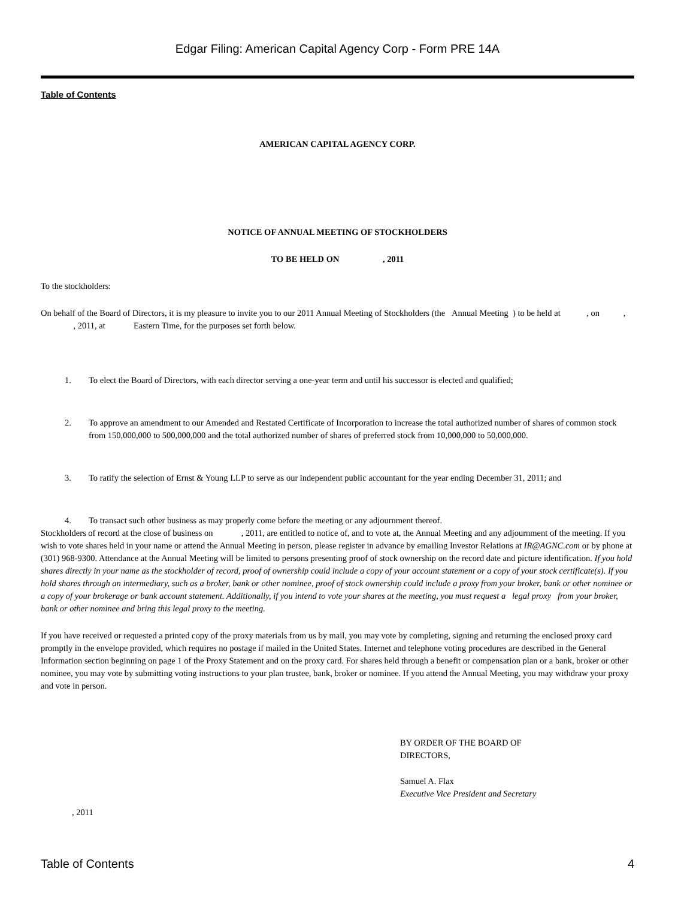Edgar Filing: American Capital Agency Corp - Form PRE 14A
Table of Contents
AMERICAN CAPITAL AGENCY CORP.
NOTICE OF ANNUAL MEETING OF STOCKHOLDERS
TO BE HELD ON , 2011
To the stockholders:
On behalf of the Board of Directors, it is my pleasure to invite you to our 2011 Annual Meeting of Stockholders (the Annual Meeting ) to be held at , on , , 2011, at Eastern Time, for the purposes set forth below.
1. To elect the Board of Directors, with each director serving a one-year term and until his successor is elected and qualified;
2. To approve an amendment to our Amended and Restated Certificate of Incorporation to increase the total authorized number of shares of common stock from 150,000,000 to 500,000,000 and the total authorized number of shares of preferred stock from 10,000,000 to 50,000,000.
3. To ratify the selection of Ernst & Young LLP to serve as our independent public accountant for the year ending December 31, 2011; and
4. To transact such other business as may properly come before the meeting or any adjournment thereof.
Stockholders of record at the close of business on , 2011, are entitled to notice of, and to vote at, the Annual Meeting and any adjournment of the meeting. If you wish to vote shares held in your name or attend the Annual Meeting in person, please register in advance by emailing Investor Relations at IR@AGNC.com or by phone at (301) 968-9300. Attendance at the Annual Meeting will be limited to persons presenting proof of stock ownership on the record date and picture identification. If you hold shares directly in your name as the stockholder of record, proof of ownership could include a copy of your account statement or a copy of your stock certificate(s). If you hold shares through an intermediary, such as a broker, bank or other nominee, proof of stock ownership could include a proxy from your broker, bank or other nominee or a copy of your brokerage or bank account statement. Additionally, if you intend to vote your shares at the meeting, you must request a legal proxy from your broker, bank or other nominee and bring this legal proxy to the meeting.
If you have received or requested a printed copy of the proxy materials from us by mail, you may vote by completing, signing and returning the enclosed proxy card promptly in the envelope provided, which requires no postage if mailed in the United States. Internet and telephone voting procedures are described in the General Information section beginning on page 1 of the Proxy Statement and on the proxy card. For shares held through a benefit or compensation plan or a bank, broker or other nominee, you may vote by submitting voting instructions to your plan trustee, bank, broker or nominee. If you attend the Annual Meeting, you may withdraw your proxy and vote in person.
BY ORDER OF THE BOARD OF
DIRECTORS,
Samuel A. Flax
Executive Vice President and Secretary
, 2011
Table of Contents 4